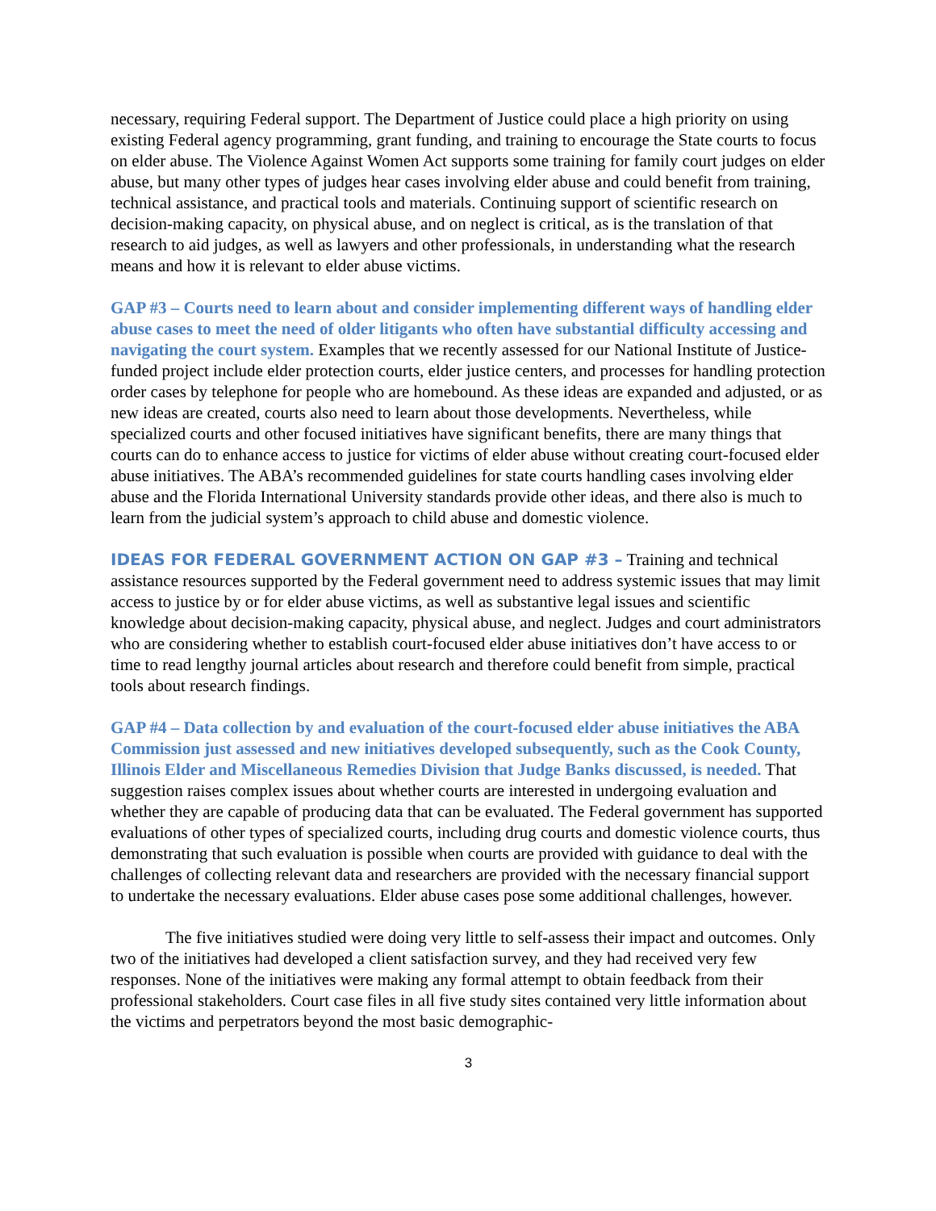necessary, requiring Federal support. The Department of Justice could place a high priority on using existing Federal agency programming, grant funding, and training to encourage the State courts to focus on elder abuse. The Violence Against Women Act supports some training for family court judges on elder abuse, but many other types of judges hear cases involving elder abuse and could benefit from training, technical assistance, and practical tools and materials. Continuing support of scientific research on decision-making capacity, on physical abuse, and on neglect is critical, as is the translation of that research to aid judges, as well as lawyers and other professionals, in understanding what the research means and how it is relevant to elder abuse victims.
GAP #3 – Courts need to learn about and consider implementing different ways of handling elder abuse cases to meet the need of older litigants who often have substantial difficulty accessing and navigating the court system. Examples that we recently assessed for our National Institute of Justice-funded project include elder protection courts, elder justice centers, and processes for handling protection order cases by telephone for people who are homebound. As these ideas are expanded and adjusted, or as new ideas are created, courts also need to learn about those developments. Nevertheless, while specialized courts and other focused initiatives have significant benefits, there are many things that courts can do to enhance access to justice for victims of elder abuse without creating court-focused elder abuse initiatives. The ABA’s recommended guidelines for state courts handling cases involving elder abuse and the Florida International University standards provide other ideas, and there also is much to learn from the judicial system’s approach to child abuse and domestic violence.
IDEAS FOR FEDERAL GOVERNMENT ACTION ON GAP #3 – Training and technical assistance resources supported by the Federal government need to address systemic issues that may limit access to justice by or for elder abuse victims, as well as substantive legal issues and scientific knowledge about decision-making capacity, physical abuse, and neglect. Judges and court administrators who are considering whether to establish court-focused elder abuse initiatives don’t have access to or time to read lengthy journal articles about research and therefore could benefit from simple, practical tools about research findings.
GAP #4 – Data collection by and evaluation of the court-focused elder abuse initiatives the ABA Commission just assessed and new initiatives developed subsequently, such as the Cook County, Illinois Elder and Miscellaneous Remedies Division that Judge Banks discussed, is needed. That suggestion raises complex issues about whether courts are interested in undergoing evaluation and whether they are capable of producing data that can be evaluated. The Federal government has supported evaluations of other types of specialized courts, including drug courts and domestic violence courts, thus demonstrating that such evaluation is possible when courts are provided with guidance to deal with the challenges of collecting relevant data and researchers are provided with the necessary financial support to undertake the necessary evaluations. Elder abuse cases pose some additional challenges, however.
The five initiatives studied were doing very little to self-assess their impact and outcomes. Only two of the initiatives had developed a client satisfaction survey, and they had received very few responses. None of the initiatives were making any formal attempt to obtain feedback from their professional stakeholders. Court case files in all five study sites contained very little information about the victims and perpetrators beyond the most basic demographic-
3